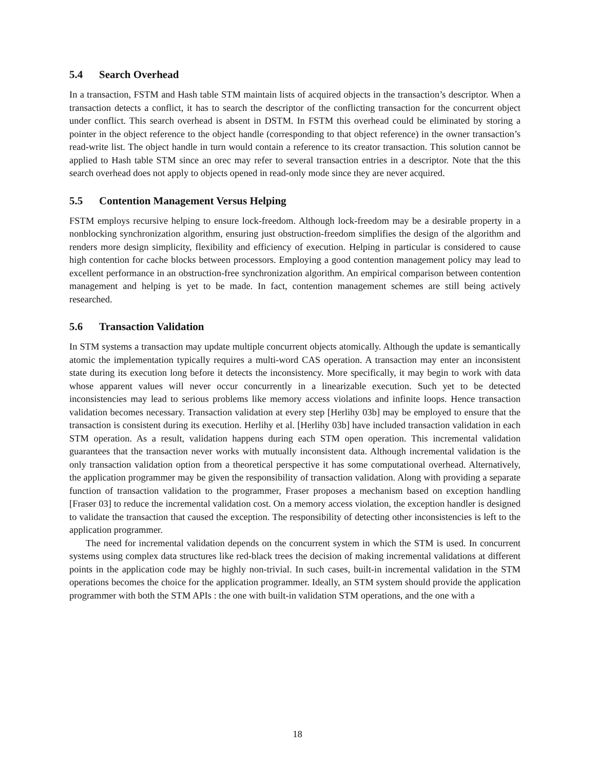5.4 Search Overhead
In a transaction, FSTM and Hash table STM maintain lists of acquired objects in the transaction’s descriptor. When a transaction detects a conflict, it has to search the descriptor of the conflicting transaction for the concurrent object under conflict. This search overhead is absent in DSTM. In FSTM this overhead could be eliminated by storing a pointer in the object reference to the object handle (corresponding to that object reference) in the owner transaction’s read-write list. The object handle in turn would contain a reference to its creator transaction. This solution cannot be applied to Hash table STM since an orec may refer to several transaction entries in a descriptor. Note that the this search overhead does not apply to objects opened in read-only mode since they are never acquired.
5.5 Contention Management Versus Helping
FSTM employs recursive helping to ensure lock-freedom. Although lock-freedom may be a desirable property in a nonblocking synchronization algorithm, ensuring just obstruction-freedom simplifies the design of the algorithm and renders more design simplicity, flexibility and efficiency of execution. Helping in particular is considered to cause high contention for cache blocks between processors. Employing a good contention management policy may lead to excellent performance in an obstruction-free synchronization algorithm. An empirical comparison between contention management and helping is yet to be made. In fact, contention management schemes are still being actively researched.
5.6 Transaction Validation
In STM systems a transaction may update multiple concurrent objects atomically. Although the update is semantically atomic the implementation typically requires a multi-word CAS operation. A transaction may enter an inconsistent state during its execution long before it detects the inconsistency. More specifically, it may begin to work with data whose apparent values will never occur concurrently in a linearizable execution. Such yet to be detected inconsistencies may lead to serious problems like memory access violations and infinite loops. Hence transaction validation becomes necessary. Transaction validation at every step [Herlihy 03b] may be employed to ensure that the transaction is consistent during its execution. Herlihy et al. [Herlihy 03b] have included transaction validation in each STM operation. As a result, validation happens during each STM open operation. This incremental validation guarantees that the transaction never works with mutually inconsistent data. Although incremental validation is the only transaction validation option from a theoretical perspective it has some computational overhead. Alternatively, the application programmer may be given the responsibility of transaction validation. Along with providing a separate function of transaction validation to the programmer, Fraser proposes a mechanism based on exception handling [Fraser 03] to reduce the incremental validation cost. On a memory access violation, the exception handler is designed to validate the transaction that caused the exception. The responsibility of detecting other inconsistencies is left to the application programmer.
The need for incremental validation depends on the concurrent system in which the STM is used. In concurrent systems using complex data structures like red-black trees the decision of making incremental validations at different points in the application code may be highly non-trivial. In such cases, built-in incremental validation in the STM operations becomes the choice for the application programmer. Ideally, an STM system should provide the application programmer with both the STM APIs : the one with built-in validation STM operations, and the one with a
18